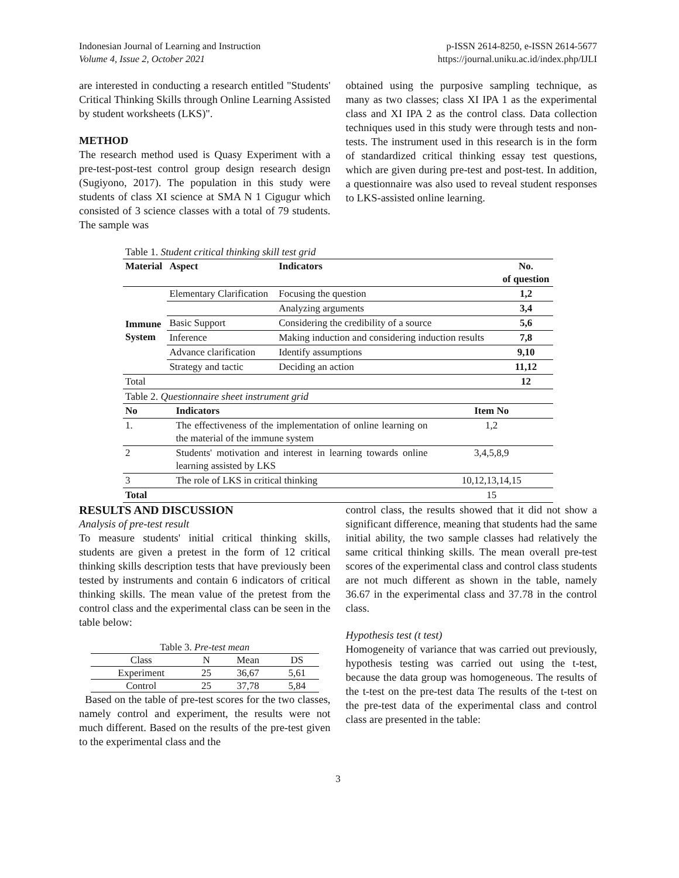Indonesian Journal of Learning and Instruction
Volume 4, Issue 2, October 2021
p-ISSN 2614-8250, e-ISSN 2614-5677
https://journal.uniku.ac.id/index.php/IJLI
are interested in conducting a research entitled "Students' Critical Thinking Skills through Online Learning Assisted by student worksheets (LKS)".
METHOD
The research method used is Quasy Experiment with a pre-test-post-test control group design research design (Sugiyono, 2017). The population in this study were students of class XI science at SMA N 1 Cigugur which consisted of 3 science classes with a total of 79 students. The sample was
obtained using the purposive sampling technique, as many as two classes; class XI IPA 1 as the experimental class and XI IPA 2 as the control class. Data collection techniques used in this study were through tests and non-tests. The instrument used in this research is in the form of standardized critical thinking essay test questions, which are given during pre-test and post-test. In addition, a questionnaire was also used to reveal student responses to LKS-assisted online learning.
| Table 1. Student critical thinking skill test grid | | | |
| Material | Aspect | Indicators | No. of question |
| Immune System | Elementary Clarification | Focusing the question | 1,2 |
| | | Analyzing arguments | 3,4 |
| | Basic Support | Considering the credibility of a source | 5,6 |
| | Inference | Making induction and considering induction results | 7,8 |
| | Advance clarification | Identify assumptions | 9,10 |
| | Strategy and tactic | Deciding an action | 11,12 |
| Total | | | 12 |
| Table 2. Questionnaire sheet instrument grid | | |
| No | Indicators | Item No |
| 1. | The effectiveness of the implementation of online learning on the material of the immune system | 1,2 |
| 2 | Students' motivation and interest in learning towards online learning assisted by LKS | 3,4,5,8,9 |
| 3 | The role of LKS in critical thinking | 10,12,13,14,15 |
| Total | | 15 |
RESULTS AND DISCUSSION
Analysis of pre-test result
To measure students' initial critical thinking skills, students are given a pretest in the form of 12 critical thinking skills description tests that have previously been tested by instruments and contain 6 indicators of critical thinking skills. The mean value of the pretest from the control class and the experimental class can be seen in the table below:
| Table 3. Pre-test mean | | | |
| Class | N | Mean | DS |
| Experiment | 25 | 36,67 | 5,61 |
| Control | 25 | 37,78 | 5,84 |
Based on the table of pre-test scores for the two classes, namely control and experiment, the results were not much different. Based on the results of the pre-test given to the experimental class and the
control class, the results showed that it did not show a significant difference, meaning that students had the same initial ability, the two sample classes had relatively the same critical thinking skills. The mean overall pre-test scores of the experimental class and control class students are not much different as shown in the table, namely 36.67 in the experimental class and 37.78 in the control class.
Hypothesis test (t test)
Homogeneity of variance that was carried out previously, hypothesis testing was carried out using the t-test, because the data group was homogeneous. The results of the t-test on the pre-test data The results of the t-test on the pre-test data of the experimental class and control class are presented in the table:
3